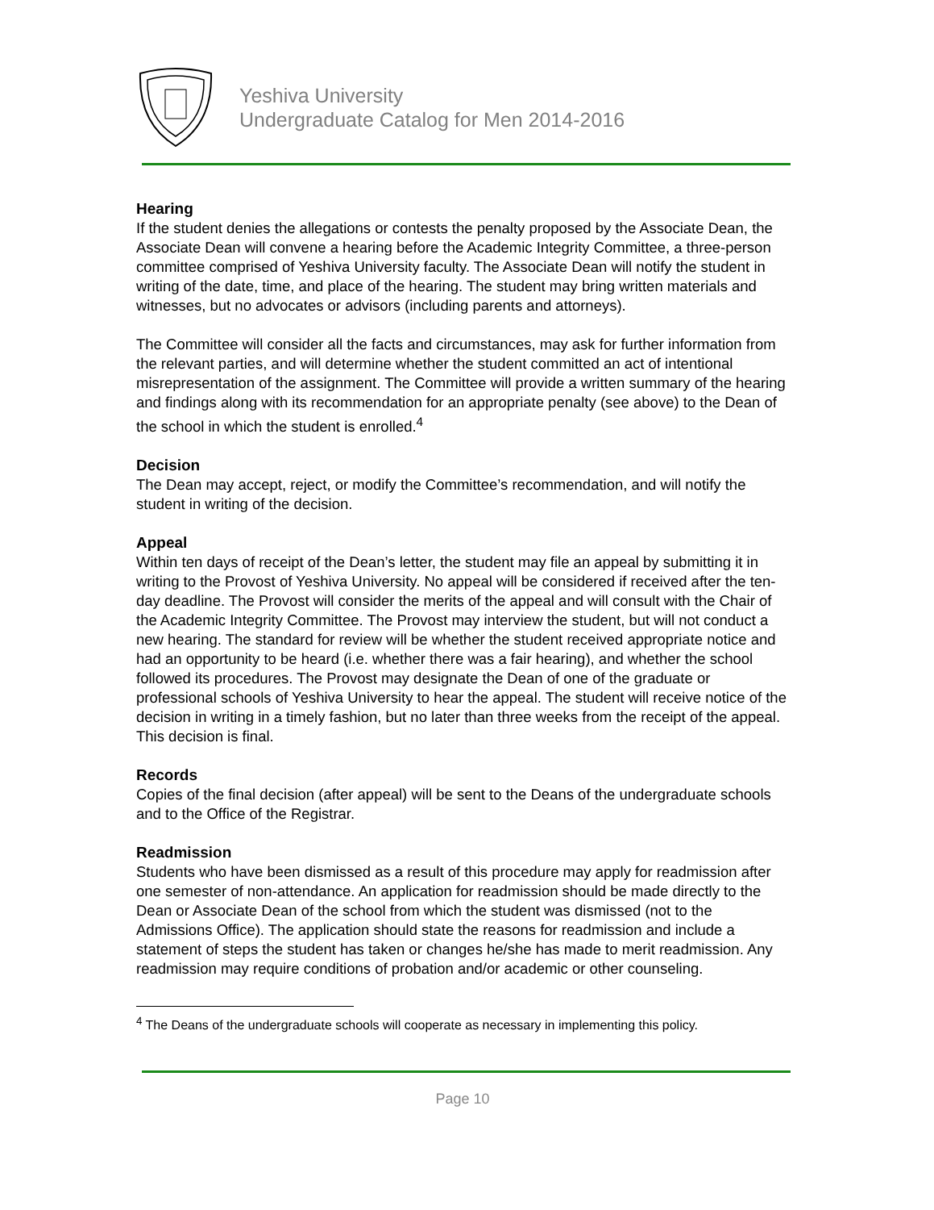Yeshiva University
Undergraduate Catalog for Men 2014-2016
Hearing
If the student denies the allegations or contests the penalty proposed by the Associate Dean, the Associate Dean will convene a hearing before the Academic Integrity Committee, a three-person committee comprised of Yeshiva University faculty. The Associate Dean will notify the student in writing of the date, time, and place of the hearing. The student may bring written materials and witnesses, but no advocates or advisors (including parents and attorneys).
The Committee will consider all the facts and circumstances, may ask for further information from the relevant parties, and will determine whether the student committed an act of intentional misrepresentation of the assignment. The Committee will provide a written summary of the hearing and findings along with its recommendation for an appropriate penalty (see above) to the Dean of the school in which the student is enrolled.<sup>4</sup>
Decision
The Dean may accept, reject, or modify the Committee’s recommendation, and will notify the student in writing of the decision.
Appeal
Within ten days of receipt of the Dean’s letter, the student may file an appeal by submitting it in writing to the Provost of Yeshiva University. No appeal will be considered if received after the ten-day deadline. The Provost will consider the merits of the appeal and will consult with the Chair of the Academic Integrity Committee. The Provost may interview the student, but will not conduct a new hearing. The standard for review will be whether the student received appropriate notice and had an opportunity to be heard (i.e. whether there was a fair hearing), and whether the school followed its procedures. The Provost may designate the Dean of one of the graduate or professional schools of Yeshiva University to hear the appeal. The student will receive notice of the decision in writing in a timely fashion, but no later than three weeks from the receipt of the appeal. This decision is final.
Records
Copies of the final decision (after appeal) will be sent to the Deans of the undergraduate schools and to the Office of the Registrar.
Readmission
Students who have been dismissed as a result of this procedure may apply for readmission after one semester of non-attendance. An application for readmission should be made directly to the Dean or Associate Dean of the school from which the student was dismissed (not to the Admissions Office). The application should state the reasons for readmission and include a statement of steps the student has taken or changes he/she has made to merit readmission. Any readmission may require conditions of probation and/or academic or other counseling.
<sup>4</sup> The Deans of the undergraduate schools will cooperate as necessary in implementing this policy.
Page 10